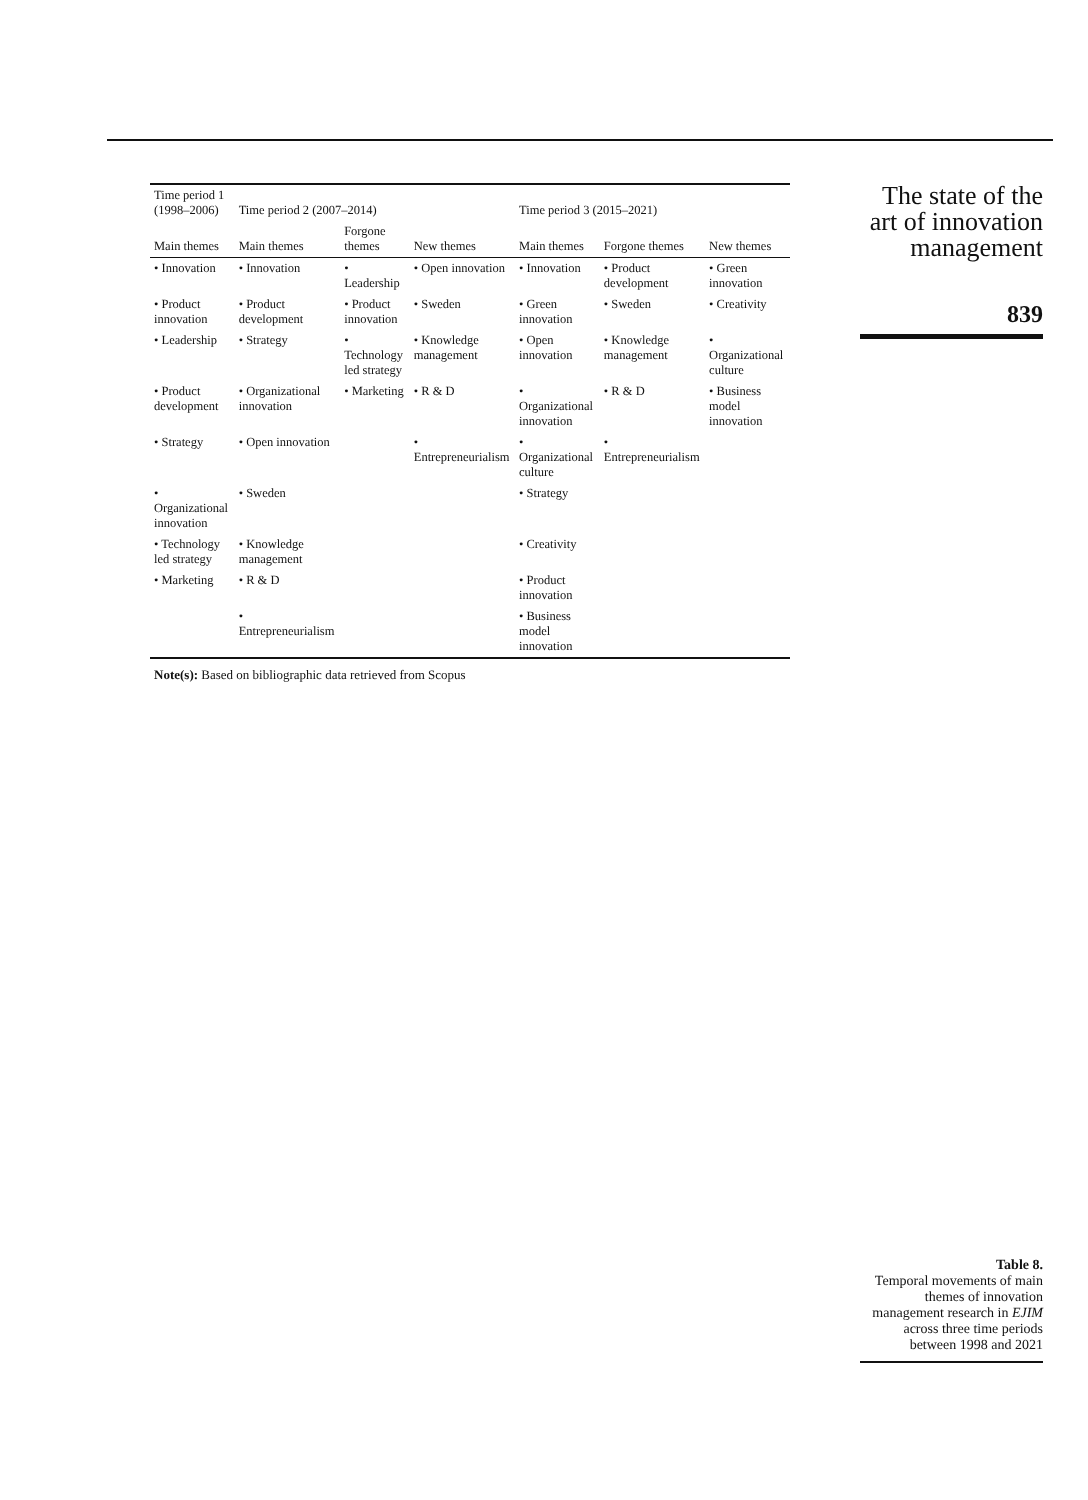| Time period 1 (1998–2006) | Time period 2 (2007–2014) | | | Time period 3 (2015–2021) | | |
| --- | --- | --- | --- | --- | --- | --- |
| Main themes | Main themes | Forgone themes | New themes | Main themes | Forgone themes | New themes |
| • Innovation | • Innovation | • Leadership | • Open innovation | • Innovation | • Product development | • Green innovation |
| • Product innovation | • Product development | • Product innovation | • Sweden | • Green innovation | • Sweden | • Creativity |
| • Leadership | • Strategy | • Technology led strategy | • Knowledge management | • Open innovation | • Knowledge management | • Organizational culture |
| • Product development | • Organizational innovation | • Marketing | • R & D | • Organizational innovation | • R & D | • Business model innovation |
| • Strategy | • Open innovation | | • Entrepreneurialism | • Organizational culture | • Entrepreneurialism | |
| • Organizational innovation | • Sweden | | | • Strategy | | |
| • Technology led strategy | • Knowledge management | | | • Creativity | | |
| • Marketing | • R & D | | | • Product innovation | | |
| | • Entrepreneurialism | | | • Business model innovation | | |
Note(s): Based on bibliographic data retrieved from Scopus
The state of the art of innovation management
839
Table 8.
Temporal movements of main themes of innovation management research in EJIM across three time periods between 1998 and 2021